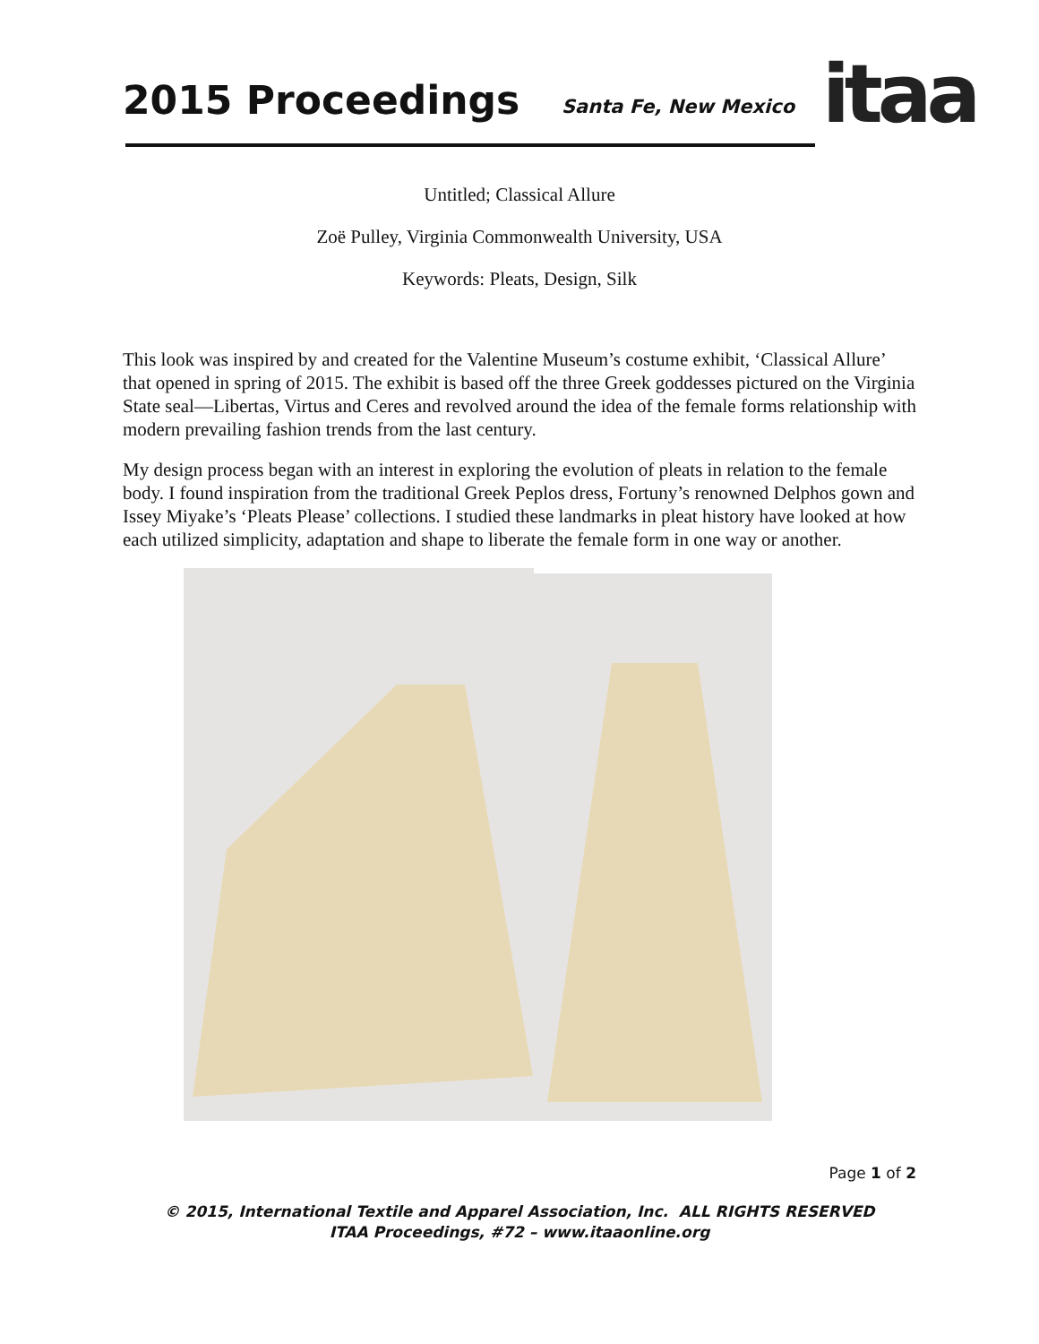2015 Proceedings Santa Fe, New Mexico itaa
Untitled; Classical Allure
Zoë Pulley, Virginia Commonwealth University, USA
Keywords: Pleats, Design, Silk
This look was inspired by and created for the Valentine Museum’s costume exhibit, ‘Classical Allure’ that opened in spring of 2015. The exhibit is based off the three Greek goddesses pictured on the Virginia State seal—Libertas, Virtus and Ceres and revolved around the idea of the female forms relationship with modern prevailing fashion trends from the last century.
My design process began with an interest in exploring the evolution of pleats in relation to the female body. I found inspiration from the traditional Greek Peplos dress, Fortuny’s renowned Delphos gown and Issey Miyake’s ‘Pleats Please’ collections. I studied these landmarks in pleat history have looked at how each utilized simplicity, adaptation and shape to liberate the female form in one way or another.
Page 1 of 2
© 2015, International Textile and Apparel Association, Inc. ALL RIGHTS RESERVED
ITAA Proceedings, #72 – www.itaaonline.org